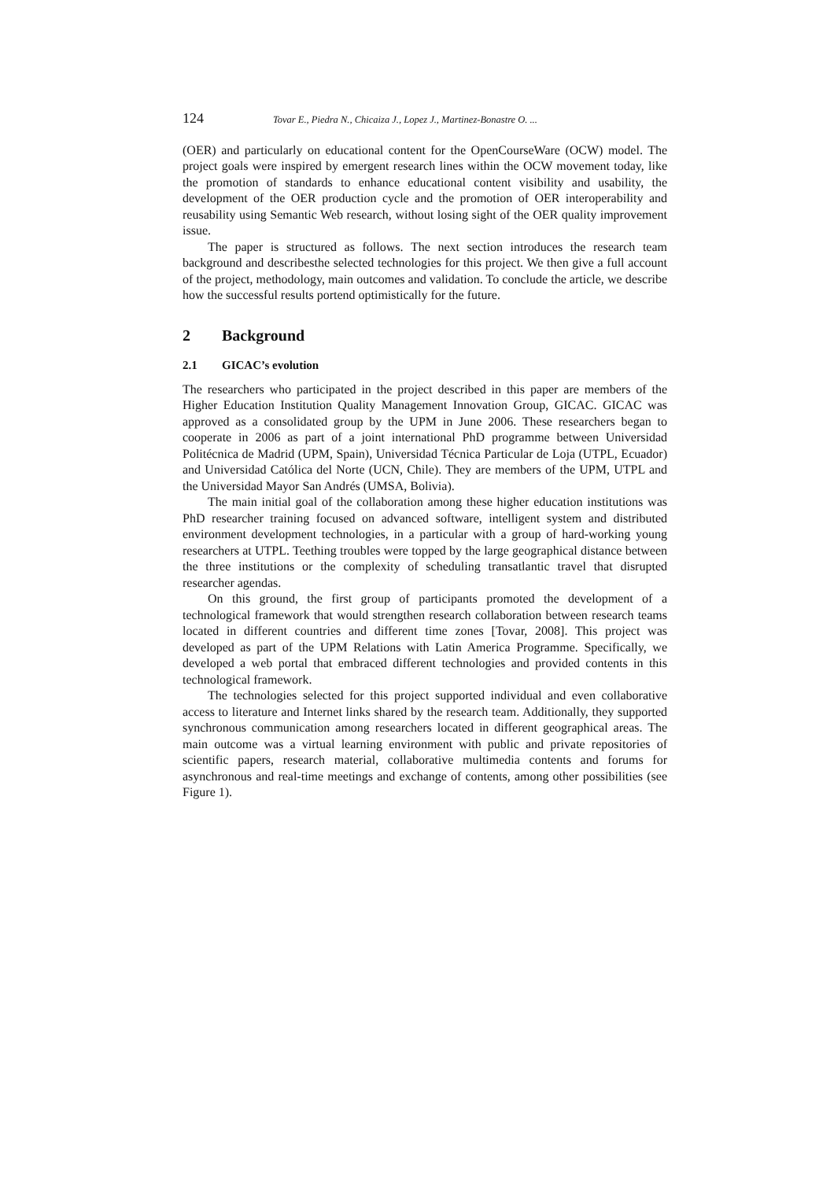124 Tovar E., Piedra N., Chicaiza J., Lopez J., Martinez-Bonastre O. ...
(OER) and particularly on educational content for the OpenCourseWare (OCW) model. The project goals were inspired by emergent research lines within the OCW movement today, like the promotion of standards to enhance educational content visibility and usability, the development of the OER production cycle and the promotion of OER interoperability and reusability using Semantic Web research, without losing sight of the OER quality improvement issue.
The paper is structured as follows. The next section introduces the research team background and describesthe selected technologies for this project. We then give a full account of the project, methodology, main outcomes and validation. To conclude the article, we describe how the successful results portend optimistically for the future.
2 Background
2.1 GICAC’s evolution
The researchers who participated in the project described in this paper are members of the Higher Education Institution Quality Management Innovation Group, GICAC. GICAC was approved as a consolidated group by the UPM in June 2006. These researchers began to cooperate in 2006 as part of a joint international PhD programme between Universidad Politécnica de Madrid (UPM, Spain), Universidad Técnica Particular de Loja (UTPL, Ecuador) and Universidad Católica del Norte (UCN, Chile). They are members of the UPM, UTPL and the Universidad Mayor San Andrés (UMSA, Bolivia).
The main initial goal of the collaboration among these higher education institutions was PhD researcher training focused on advanced software, intelligent system and distributed environment development technologies, in a particular with a group of hard-working young researchers at UTPL. Teething troubles were topped by the large geographical distance between the three institutions or the complexity of scheduling transatlantic travel that disrupted researcher agendas.
On this ground, the first group of participants promoted the development of a technological framework that would strengthen research collaboration between research teams located in different countries and different time zones [Tovar, 2008]. This project was developed as part of the UPM Relations with Latin America Programme. Specifically, we developed a web portal that embraced different technologies and provided contents in this technological framework.
The technologies selected for this project supported individual and even collaborative access to literature and Internet links shared by the research team. Additionally, they supported synchronous communication among researchers located in different geographical areas. The main outcome was a virtual learning environment with public and private repositories of scientific papers, research material, collaborative multimedia contents and forums for asynchronous and real-time meetings and exchange of contents, among other possibilities (see Figure 1).